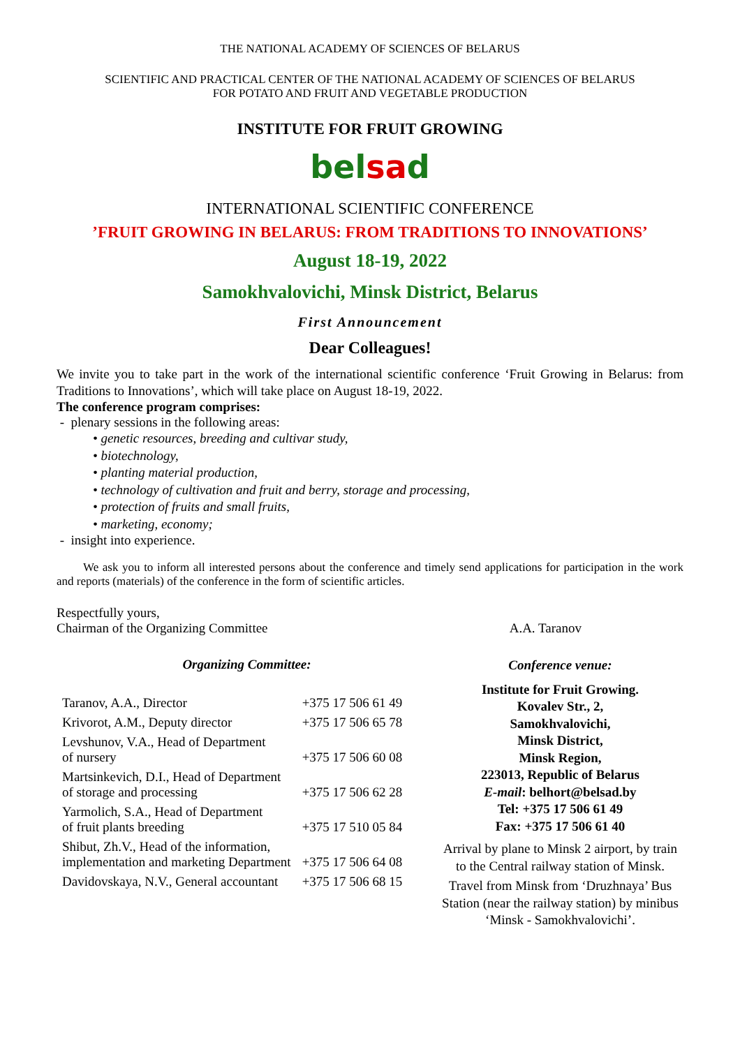THE NATIONAL ACADEMY OF SCIENCES OF BELARUS
SCIENTIFIC AND PRACTICAL CENTER OF THE NATIONAL ACADEMY OF SCIENCES OF BELARUS
FOR POTATO AND FRUIT AND VEGETABLE PRODUCTION
INSTITUTE FOR FRUIT GROWING
belsad
INTERNATIONAL SCIENTIFIC CONFERENCE
’FRUIT GROWING IN BELARUS: FROM TRADITIONS TO INNOVATIONS’
August 18-19, 2022
Samokhvalovichi, Minsk District, Belarus
First Announcement
Dear Colleagues!
We invite you to take part in the work of the international scientific conference ‘Fruit Growing in Belarus: from Traditions to Innovations’, which will take place on August 18-19, 2022.
The conference program comprises:
- plenary sessions in the following areas:
• genetic resources, breeding and cultivar study,
• biotechnology,
• planting material production,
• technology of cultivation and fruit and berry, storage and processing,
• protection of fruits and small fruits,
• marketing, economy;
- insight into experience.
We ask you to inform all interested persons about the conference and timely send applications for participation in the work and reports (materials) of the conference in the form of scientific articles.
Respectfully yours,
Chairman of the Organizing Committee A.A. Taranov
Organizing Committee:
| Taranov, A.A., Director | +375 17 506 61 49 |
| Krivorot, A.M., Deputy director | +375 17 506 65 78 |
| Levshunov, V.A., Head of Department of nursery | +375 17 506 60 08 |
| Martsinkevich, D.I., Head of Department of storage and processing | +375 17 506 62 28 |
| Yarmolich, S.A., Head of Department of fruit plants breeding | +375 17 510 05 84 |
| Shibut, Zh.V., Head of the information, implementation and marketing Department | +375 17 506 64 08 |
| Davidovskaya, N.V., General accountant | +375 17 506 68 15 |
Conference venue:
Institute for Fruit Growing.
Kovalev Str., 2,
Samokhvalovichi,
Minsk District,
Minsk Region,
223013, Republic of Belarus
E-mail: belhort@belsad.by
Tel: +375 17 506 61 49
Fax: +375 17 506 61 40
Arrival by plane to Minsk 2 airport, by train to the Central railway station of Minsk.
Travel from Minsk from ‘Druzhnaya’ Bus Station (near the railway station) by minibus ‘Minsk - Samokhvalovichi’.